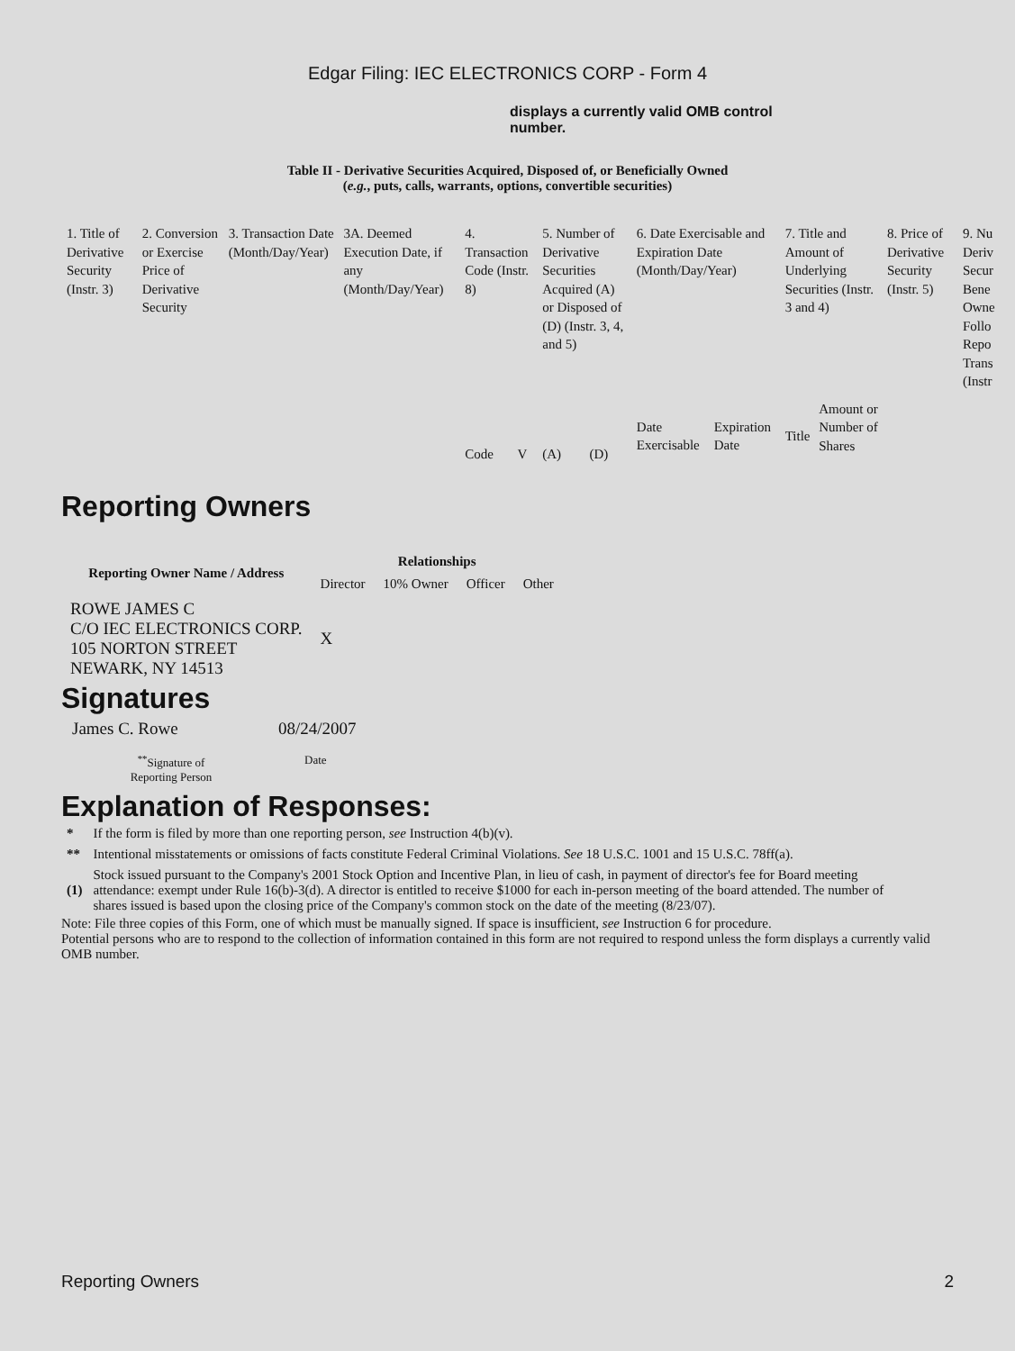Edgar Filing: IEC ELECTRONICS CORP - Form 4
displays a currently valid OMB control number.
Table II - Derivative Securities Acquired, Disposed of, or Beneficially Owned
(e.g., puts, calls, warrants, options, convertible securities)
| 1. Title of Derivative Security (Instr. 3) | 2. Conversion or Exercise Price of Derivative Security | 3. Transaction Date (Month/Day/Year) | 3A. Deemed Execution Date, if any (Month/Day/Year) | 4. Transaction Code (Instr. 8) | | 5. Number of Derivative Securities Acquired (A) or Disposed of (D) (Instr. 3, 4, and 5) | | 6. Date Exercisable and Expiration Date (Month/Day/Year) | | 7. Title and Amount of Underlying Securities (Instr. 3 and 4) | | 8. Price of Derivative Security (Instr. 5) | 9. Nu Deriv Secur Bene Owne Follo Repo Trans (Instr |
| | | | | Code | V | (A) | (D) | Date Exercisable | Expiration Date | Title | Amount or Number of Shares | | |
Reporting Owners
| Reporting Owner Name / Address | Relationships | | | |
| --- | --- | --- | --- | --- |
| | Director | 10% Owner | Officer | Other |
| ROWE JAMES C C/O IEC ELECTRONICS CORP. 105 NORTON STREET NEWARK, NY 14513 | X | | | |
Signatures
| James C. Rowe | 08/24/2007 |
| <sup>**</sup> Signature of Reporting Person | Date |
Explanation of Responses:
| * | If the form is filed by more than one reporting person, see Instruction 4(b)(v). |
| ** | Intentional misstatements or omissions of facts constitute Federal Criminal Violations. See 18 U.S.C. 1001 and 15 U.S.C. 78ff(a). |
| (1) | Stock issued pursuant to the Company's 2001 Stock Option and Incentive Plan, in lieu of cash, in payment of director's fee for Board meeting attendance: exempt under Rule 16(b)-3(d). A director is entitled to receive $1000 for each in-person meeting of the board attended. The number of shares issued is based upon the closing price of the Company's common stock on the date of the meeting (8/23/07). |
Note: File three copies of this Form, one of which must be manually signed. If space is insufficient, see Instruction 6 for procedure.
Potential persons who are to respond to the collection of information contained in this form are not required to respond unless the form displays a currently valid OMB number.
Reporting Owners 2